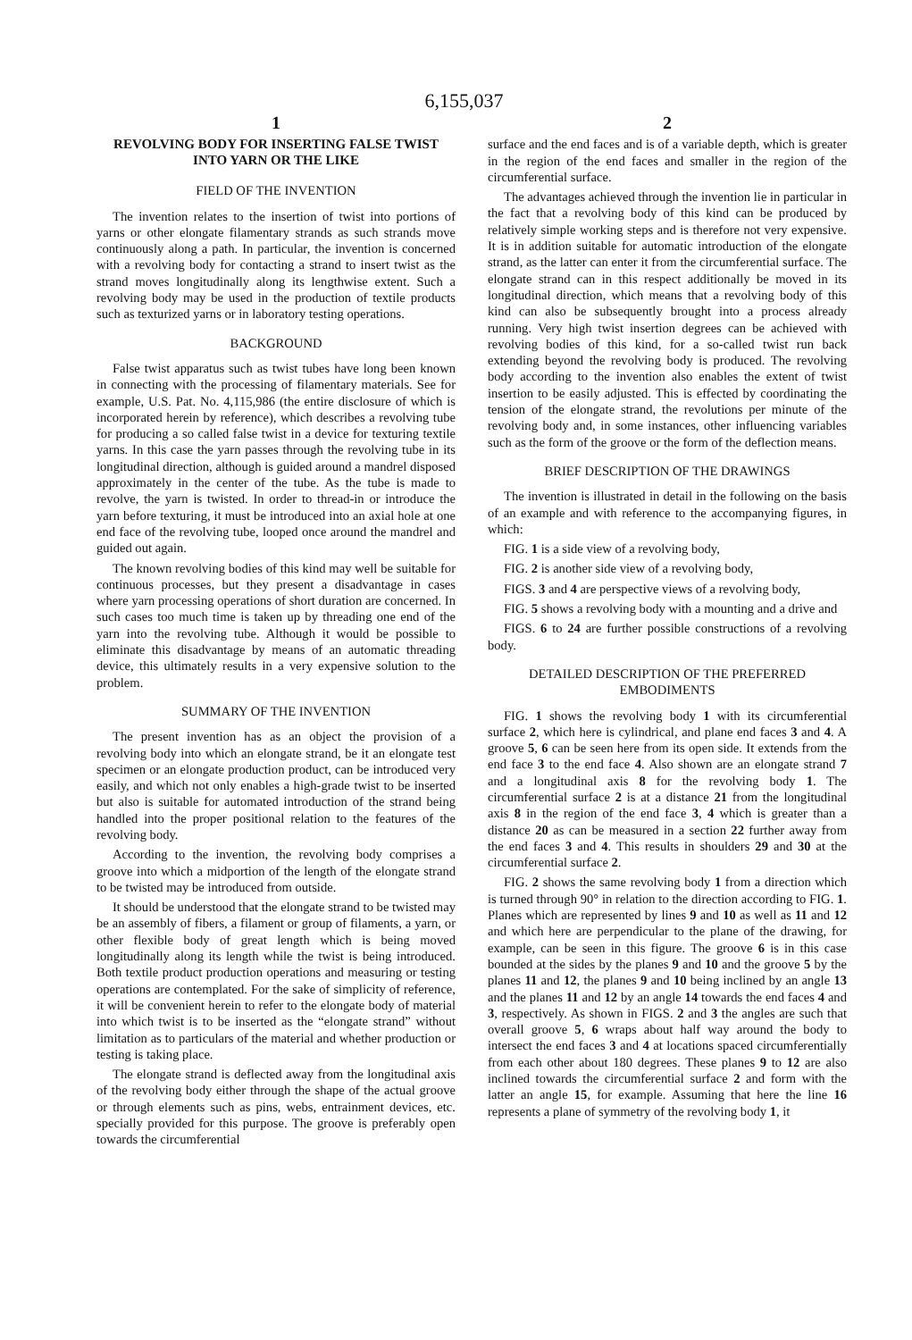6,155,037
1
REVOLVING BODY FOR INSERTING FALSE TWIST INTO YARN OR THE LIKE
FIELD OF THE INVENTION
The invention relates to the insertion of twist into portions of yarns or other elongate filamentary strands as such strands move continuously along a path. In particular, the invention is concerned with a revolving body for contacting a strand to insert twist as the strand moves longitudinally along its lengthwise extent. Such a revolving body may be used in the production of textile products such as texturized yarns or in laboratory testing operations.
BACKGROUND
False twist apparatus such as twist tubes have long been known in connecting with the processing of filamentary materials. See for example, U.S. Pat. No. 4,115,986 (the entire disclosure of which is incorporated herein by reference), which describes a revolving tube for producing a so called false twist in a device for texturing textile yarns. In this case the yarn passes through the revolving tube in its longitudinal direction, although is guided around a mandrel disposed approximately in the center of the tube. As the tube is made to revolve, the yarn is twisted. In order to thread-in or introduce the yarn before texturing, it must be introduced into an axial hole at one end face of the revolving tube, looped once around the mandrel and guided out again.
The known revolving bodies of this kind may well be suitable for continuous processes, but they present a disadvantage in cases where yarn processing operations of short duration are concerned. In such cases too much time is taken up by threading one end of the yarn into the revolving tube. Although it would be possible to eliminate this disadvantage by means of an automatic threading device, this ultimately results in a very expensive solution to the problem.
SUMMARY OF THE INVENTION
The present invention has as an object the provision of a revolving body into which an elongate strand, be it an elongate test specimen or an elongate production product, can be introduced very easily, and which not only enables a high-grade twist to be inserted but also is suitable for automated introduction of the strand being handled into the proper positional relation to the features of the revolving body.
According to the invention, the revolving body comprises a groove into which a midportion of the length of the elongate strand to be twisted may be introduced from outside.
It should be understood that the elongate strand to be twisted may be an assembly of fibers, a filament or group of filaments, a yarn, or other flexible body of great length which is being moved longitudinally along its length while the twist is being introduced. Both textile product production operations and measuring or testing operations are contemplated. For the sake of simplicity of reference, it will be convenient herein to refer to the elongate body of material into which twist is to be inserted as the “elongate strand” without limitation as to particulars of the material and whether production or testing is taking place.
The elongate strand is deflected away from the longitudinal axis of the revolving body either through the shape of the actual groove or through elements such as pins, webs, entrainment devices, etc. specially provided for this purpose. The groove is preferably open towards the circumferential
2
surface and the end faces and is of a variable depth, which is greater in the region of the end faces and smaller in the region of the circumferential surface.
The advantages achieved through the invention lie in particular in the fact that a revolving body of this kind can be produced by relatively simple working steps and is therefore not very expensive. It is in addition suitable for automatic introduction of the elongate strand, as the latter can enter it from the circumferential surface. The elongate strand can in this respect additionally be moved in its longitudinal direction, which means that a revolving body of this kind can also be subsequently brought into a process already running. Very high twist insertion degrees can be achieved with revolving bodies of this kind, for a so-called twist run back extending beyond the revolving body is produced. The revolving body according to the invention also enables the extent of twist insertion to be easily adjusted. This is effected by coordinating the tension of the elongate strand, the revolutions per minute of the revolving body and, in some instances, other influencing variables such as the form of the groove or the form of the deflection means.
BRIEF DESCRIPTION OF THE DRAWINGS
The invention is illustrated in detail in the following on the basis of an example and with reference to the accompanying figures, in which:
FIG. 1 is a side view of a revolving body,
FIG. 2 is another side view of a revolving body,
FIGS. 3 and 4 are perspective views of a revolving body,
FIG. 5 shows a revolving body with a mounting and a drive and
FIGS. 6 to 24 are further possible constructions of a revolving body.
DETAILED DESCRIPTION OF THE PREFERRED EMBODIMENTS
FIG. 1 shows the revolving body 1 with its circumferential surface 2, which here is cylindrical, and plane end faces 3 and 4. A groove 5, 6 can be seen here from its open side. It extends from the end face 3 to the end face 4. Also shown are an elongate strand 7 and a longitudinal axis 8 for the revolving body 1. The circumferential surface 2 is at a distance 21 from the longitudinal axis 8 in the region of the end face 3, 4 which is greater than a distance 20 as can be measured in a section 22 further away from the end faces 3 and 4. This results in shoulders 29 and 30 at the circumferential surface 2.
FIG. 2 shows the same revolving body 1 from a direction which is turned through 90° in relation to the direction according to FIG. 1. Planes which are represented by lines 9 and 10 as well as 11 and 12 and which here are perpendicular to the plane of the drawing, for example, can be seen in this figure. The groove 6 is in this case bounded at the sides by the planes 9 and 10 and the groove 5 by the planes 11 and 12, the planes 9 and 10 being inclined by an angle 13 and the planes 11 and 12 by an angle 14 towards the end faces 4 and 3, respectively. As shown in FIGS. 2 and 3 the angles are such that overall groove 5, 6 wraps about half way around the body to intersect the end faces 3 and 4 at locations spaced circumferentially from each other about 180 degrees. These planes 9 to 12 are also inclined towards the circumferential surface 2 and form with the latter an angle 15, for example. Assuming that here the line 16 represents a plane of symmetry of the revolving body 1, it